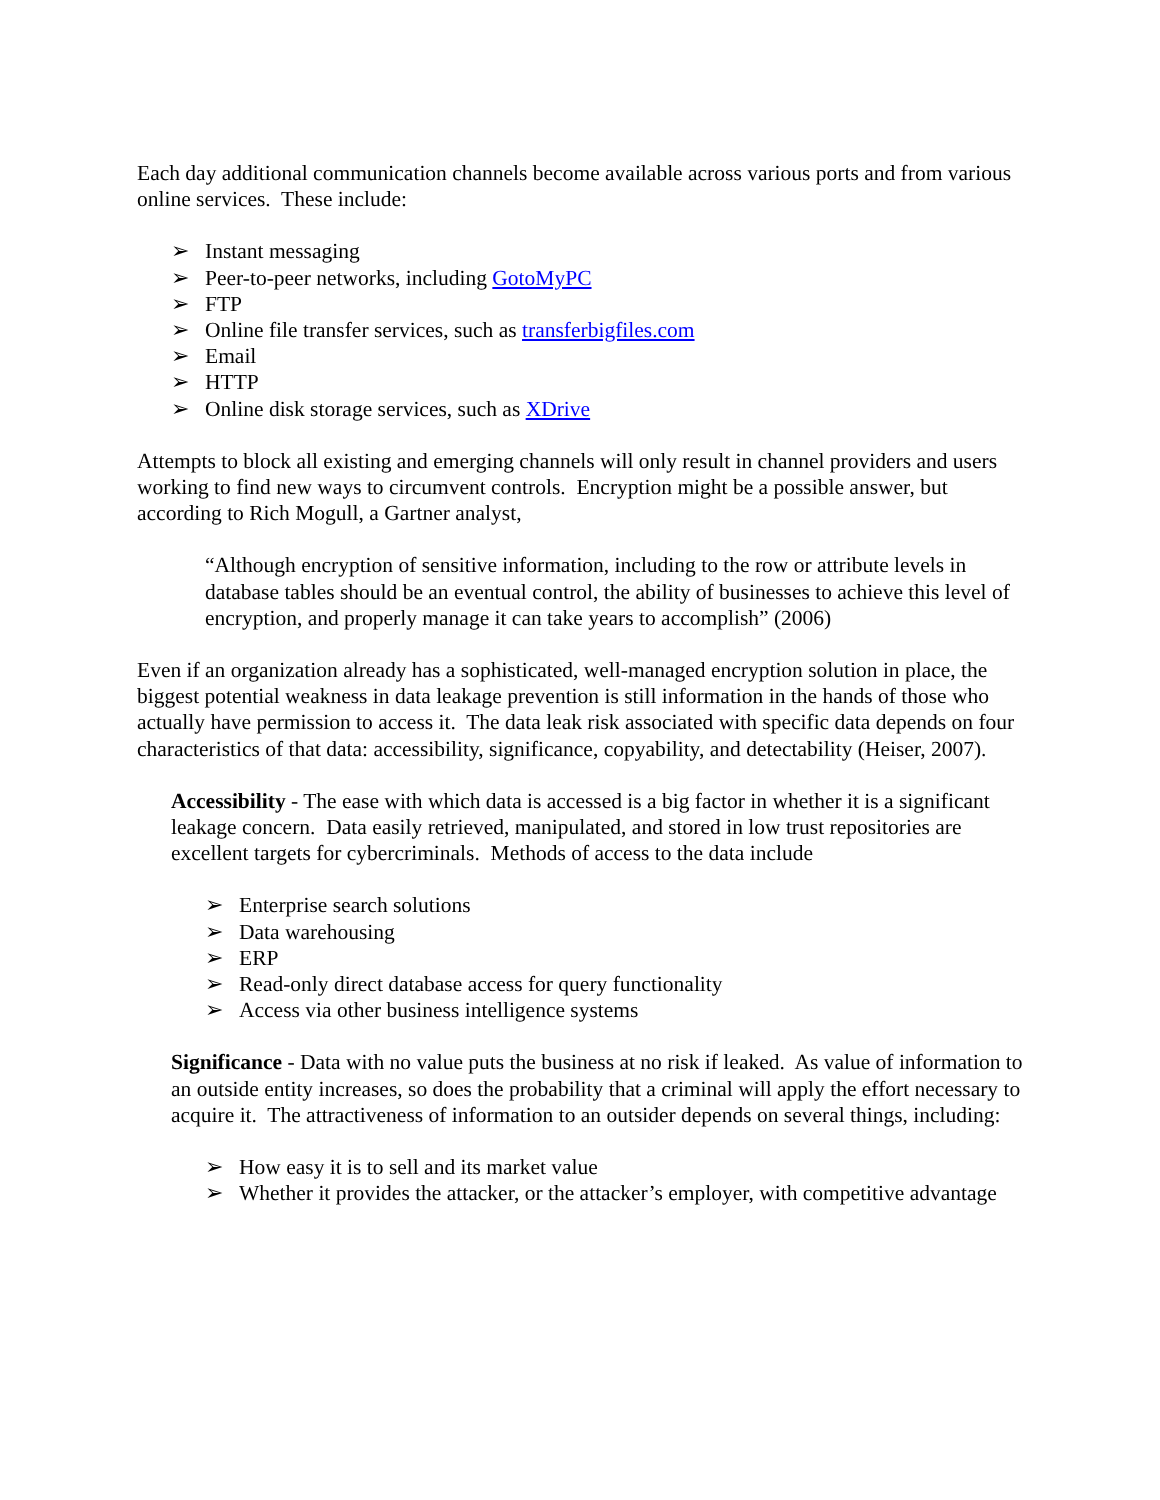Each day additional communication channels become available across various ports and from various online services. These include:
➢ Instant messaging
➢ Peer-to-peer networks, including GotoMyPC
➢ FTP
➢ Online file transfer services, such as transferbigfiles.com
➢ Email
➢ HTTP
➢ Online disk storage services, such as XDrive
Attempts to block all existing and emerging channels will only result in channel providers and users working to find new ways to circumvent controls. Encryption might be a possible answer, but according to Rich Mogull, a Gartner analyst,
“Although encryption of sensitive information, including to the row or attribute levels in database tables should be an eventual control, the ability of businesses to achieve this level of encryption, and properly manage it can take years to accomplish” (2006)
Even if an organization already has a sophisticated, well-managed encryption solution in place, the biggest potential weakness in data leakage prevention is still information in the hands of those who actually have permission to access it. The data leak risk associated with specific data depends on four characteristics of that data: accessibility, significance, copyability, and detectability (Heiser, 2007).
Accessibility - The ease with which data is accessed is a big factor in whether it is a significant leakage concern. Data easily retrieved, manipulated, and stored in low trust repositories are excellent targets for cybercriminals. Methods of access to the data include
➢ Enterprise search solutions
➢ Data warehousing
➢ ERP
➢ Read-only direct database access for query functionality
➢ Access via other business intelligence systems
Significance - Data with no value puts the business at no risk if leaked. As value of information to an outside entity increases, so does the probability that a criminal will apply the effort necessary to acquire it. The attractiveness of information to an outsider depends on several things, including:
➢ How easy it is to sell and its market value
➢ Whether it provides the attacker, or the attacker’s employer, with competitive advantage